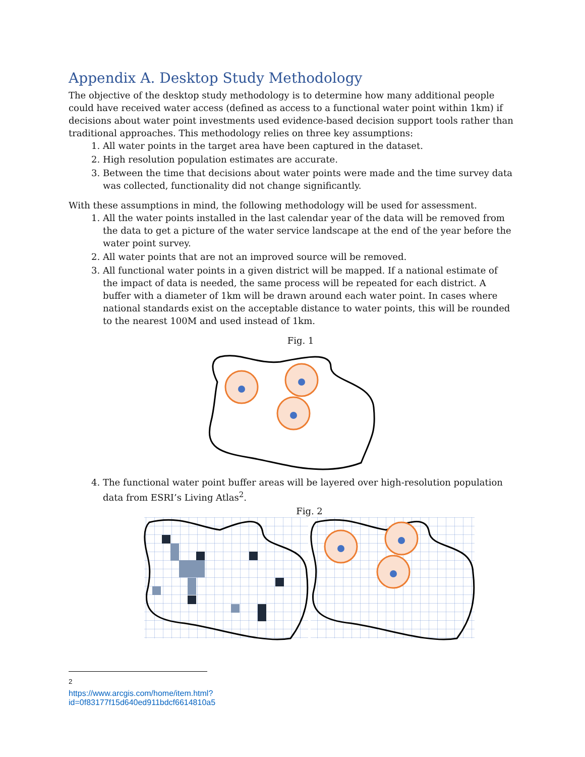Appendix A. Desktop Study Methodology
The objective of the desktop study methodology is to determine how many additional people could have received water access (defined as access to a functional water point within 1km) if decisions about water point investments used evidence-based decision support tools rather than traditional approaches. This methodology relies on three key assumptions:
1. All water points in the target area have been captured in the dataset.
2. High resolution population estimates are accurate.
3. Between the time that decisions about water points were made and the time survey data was collected, functionality did not change significantly.
With these assumptions in mind, the following methodology will be used for assessment.
1. All the water points installed in the last calendar year of the data will be removed from the data to get a picture of the water service landscape at the end of the year before the water point survey.
2. All water points that are not an improved source will be removed.
3. All functional water points in a given district will be mapped. If a national estimate of the impact of data is needed, the same process will be repeated for each district. A buffer with a diameter of 1km will be drawn around each water point. In cases where national standards exist on the acceptable distance to water points, this will be rounded to the nearest 100M and used instead of 1km.
Fig. 1
4. The functional water point buffer areas will be layered over high-resolution population data from ESRI’s Living Atlas<sup>2</sup>.
Fig. 2
<sup>2</sup> https://www.arcgis.com/home/item.html?id=0f83177f15d640ed911bdcf6614810a5